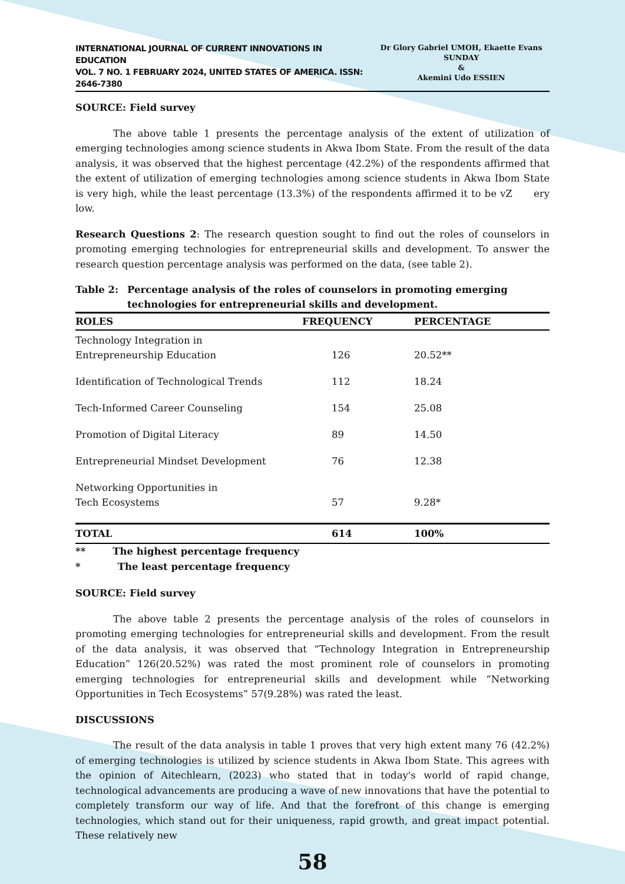INTERNATIONAL JOURNAL OF CURRENT INNOVATIONS IN EDUCATION
VOL. 7 NO. 1 FEBRUARY 2024, UNITED STATES OF AMERICA. ISSN: 2646-7380
Dr Glory Gabriel UMOH, Ekaette Evans SUNDAY
&
Akemini Udo ESSIEN
SOURCE: Field survey
The above table 1 presents the percentage analysis of the extent of utilization of emerging technologies among science students in Akwa Ibom State. From the result of the data analysis, it was observed that the highest percentage (42.2%) of the respondents affirmed that the extent of utilization of emerging technologies among science students in Akwa Ibom State is very high, while the least percentage (13.3%) of the respondents affirmed it to be vZ ery low.
Research Questions 2: The research question sought to find out the roles of counselors in promoting emerging technologies for entrepreneurial skills and development. To answer the research question percentage analysis was performed on the data, (see table 2).
Table 2: Percentage analysis of the roles of counselors in promoting emerging technologies for entrepreneurial skills and development.
| ROLES | FREQUENCY | PERCENTAGE |
| --- | --- | --- |
| Technology Integration in Entrepreneurship Education | 126 | 20.52** |
| Identification of Technological Trends | 112 | 18.24 |
| Tech-Informed Career Counseling | 154 | 25.08 |
| Promotion of Digital Literacy | 89 | 14.50 |
| Entrepreneurial Mindset Development | 76 | 12.38 |
| Networking Opportunities in Tech Ecosystems | 57 | 9.28* |
| TOTAL | 614 | 100% |
** The highest percentage frequency
* The least percentage frequency
SOURCE: Field survey
The above table 2 presents the percentage analysis of the roles of counselors in promoting emerging technologies for entrepreneurial skills and development. From the result of the data analysis, it was observed that “Technology Integration in Entrepreneurship Education” 126(20.52%) was rated the most prominent role of counselors in promoting emerging technologies for entrepreneurial skills and development while “Networking Opportunities in Tech Ecosystems” 57(9.28%) was rated the least.
DISCUSSIONS
The result of the data analysis in table 1 proves that very high extent many 76 (42.2%) of emerging technologies is utilized by science students in Akwa Ibom State. This agrees with the opinion of Aitechlearn, (2023) who stated that in today's world of rapid change, technological advancements are producing a wave of new innovations that have the potential to completely transform our way of life. And that the forefront of this change is emerging technologies, which stand out for their uniqueness, rapid growth, and great impact potential. These relatively new
58